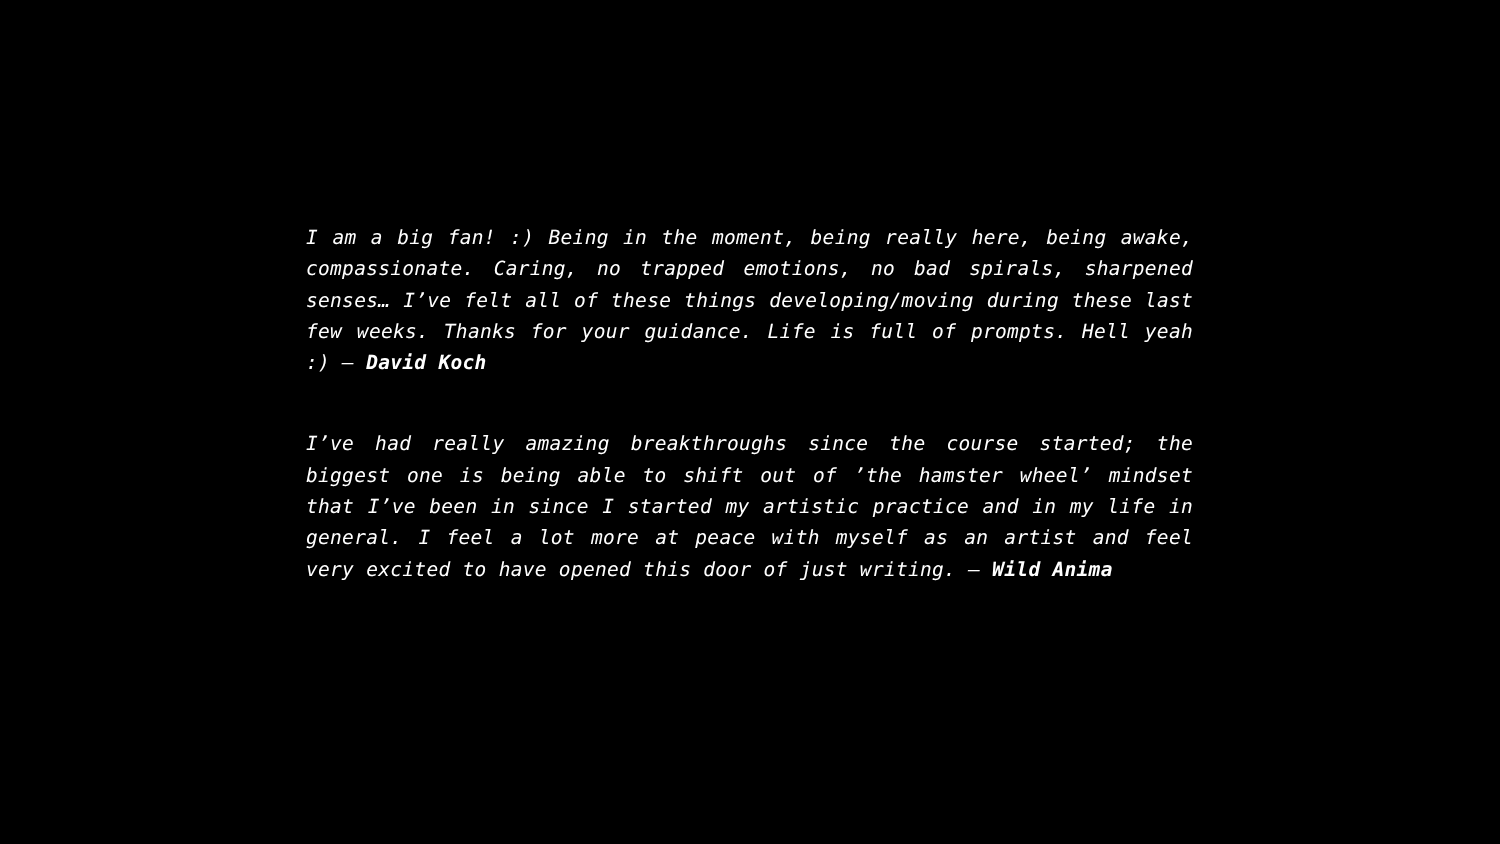I am a big fan! :) Being in the moment, being really here, being awake, compassionate. Caring, no trapped emotions, no bad spirals, sharpened senses… I’ve felt all of these things developing/moving during these last few weeks. Thanks for your guidance. Life is full of prompts. Hell yeah :) – David Koch
I’ve had really amazing breakthroughs since the course started; the biggest one is being able to shift out of ’the hamster wheel’ mindset that I’ve been in since I started my artistic practice and in my life in general. I feel a lot more at peace with myself as an artist and feel very excited to have opened this door of just writing. – Wild Anima